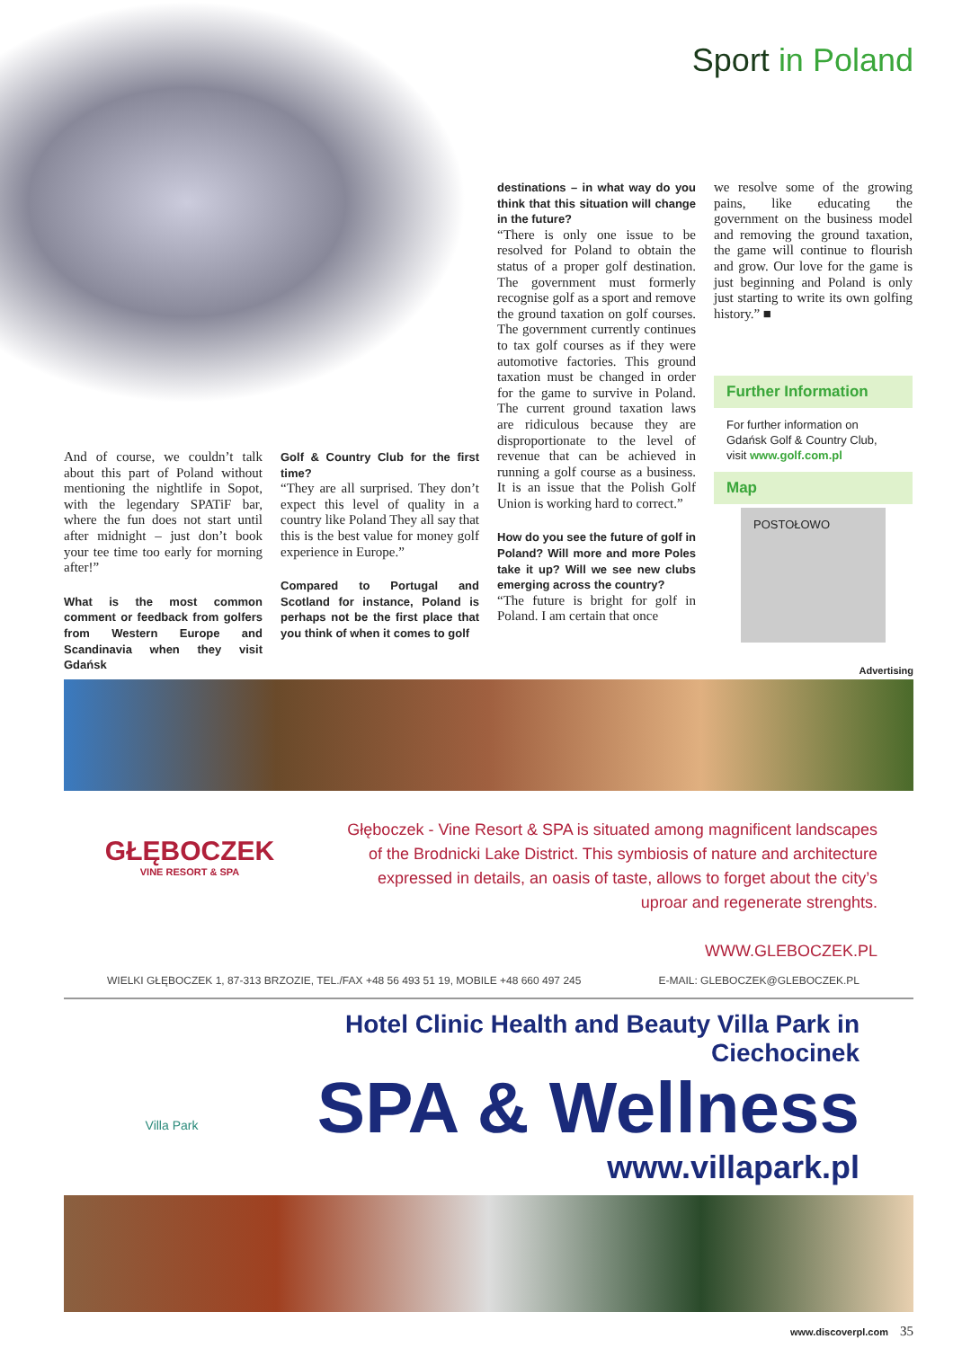Sport in Poland
And of course, we couldn’t talk about this part of Poland without mentioning the nightlife in Sopot, with the legendary SPATiF bar, where the fun does not start until after midnight – just don’t book your tee time too early for morning after!”
What is the most common comment or feedback from golfers from Western Europe and Scandinavia when they visit Gdańsk
Golf & Country Club for the first time?
“They are all surprised. They don’t expect this level of quality in a country like Poland They all say that this is the best value for money golf experience in Europe.”
Compared to Portugal and Scotland for instance, Poland is perhaps not be the first place that you think of when it comes to golf
destinations – in what way do you think that this situation will change in the future?
“There is only one issue to be resolved for Poland to obtain the status of a proper golf destination. The government must formerly recognise golf as a sport and remove the ground taxation on golf courses. The government currently continues to tax golf courses as if they were automotive factories. This ground taxation must be changed in order for the game to survive in Poland. The current ground taxation laws are ridiculous because they are disproportionate to the level of revenue that can be achieved in running a golf course as a business. It is an issue that the Polish Golf Union is working hard to correct.”
How do you see the future of golf in Poland? Will more and more Poles take it up? Will we see new clubs emerging across the country?
“The future is bright for golf in Poland. I am certain that once
we resolve some of the growing pains, like educating the government on the business model and removing the ground taxation, the game will continue to flourish and grow. Our love for the game is just beginning and Poland is only just starting to write its own golfing history.” ■
Further Information
For further information on Gdańsk Golf & Country Club, visit www.golf.com.pl
Map
POSTOŁOWO
Advertising
GŁĘBOCZEK
VINE RESORT & SPA
Głęboczek - Vine Resort & SPA is situated among magnificent landscapes of the Brodnicki Lake District. This symbiosis of nature and architecture expressed in details, an oasis of taste, allows to forget about the city’s uproar and regenerate strenghts.
WWW.GLEBOCZEK.PL
WIELKI GŁĘBOCZEK 1, 87-313 BRZOZIE, TEL./FAX +48 56 493 51 19, MOBILE +48 660 497 245 E-MAIL: GLEBOCZEK@GLEBOCZEK.PL
Villa Park
Hotel Clinic Health and Beauty Villa Park in Ciechocinek
SPA & Wellness
www.villapark.pl
www.discoverpl.com 35